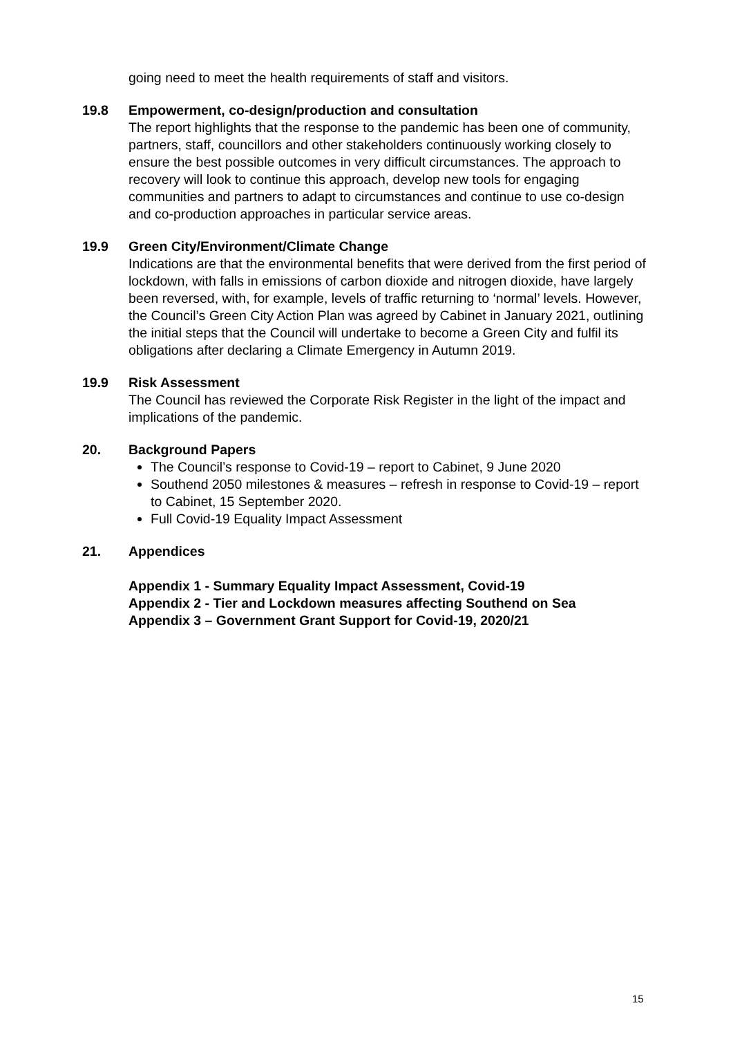going need to meet the health requirements of staff and visitors.
19.8 Empowerment, co-design/production and consultation
The report highlights that the response to the pandemic has been one of community, partners, staff, councillors and other stakeholders continuously working closely to ensure the best possible outcomes in very difficult circumstances. The approach to recovery will look to continue this approach, develop new tools for engaging communities and partners to adapt to circumstances and continue to use co-design and co-production approaches in particular service areas.
19.9 Green City/Environment/Climate Change
Indications are that the environmental benefits that were derived from the first period of lockdown, with falls in emissions of carbon dioxide and nitrogen dioxide, have largely been reversed, with, for example, levels of traffic returning to ‘normal’ levels. However, the Council’s Green City Action Plan was agreed by Cabinet in January 2021, outlining the initial steps that the Council will undertake to become a Green City and fulfil its obligations after declaring a Climate Emergency in Autumn 2019.
19.9 Risk Assessment
The Council has reviewed the Corporate Risk Register in the light of the impact and implications of the pandemic.
20. Background Papers
The Council’s response to Covid-19 – report to Cabinet, 9 June 2020
Southend 2050 milestones & measures – refresh in response to Covid-19 – report to Cabinet, 15 September 2020.
Full Covid-19 Equality Impact Assessment
21. Appendices
Appendix 1 - Summary Equality Impact Assessment, Covid-19
Appendix 2 - Tier and Lockdown measures affecting Southend on Sea
Appendix 3 – Government Grant Support for Covid-19, 2020/21
15